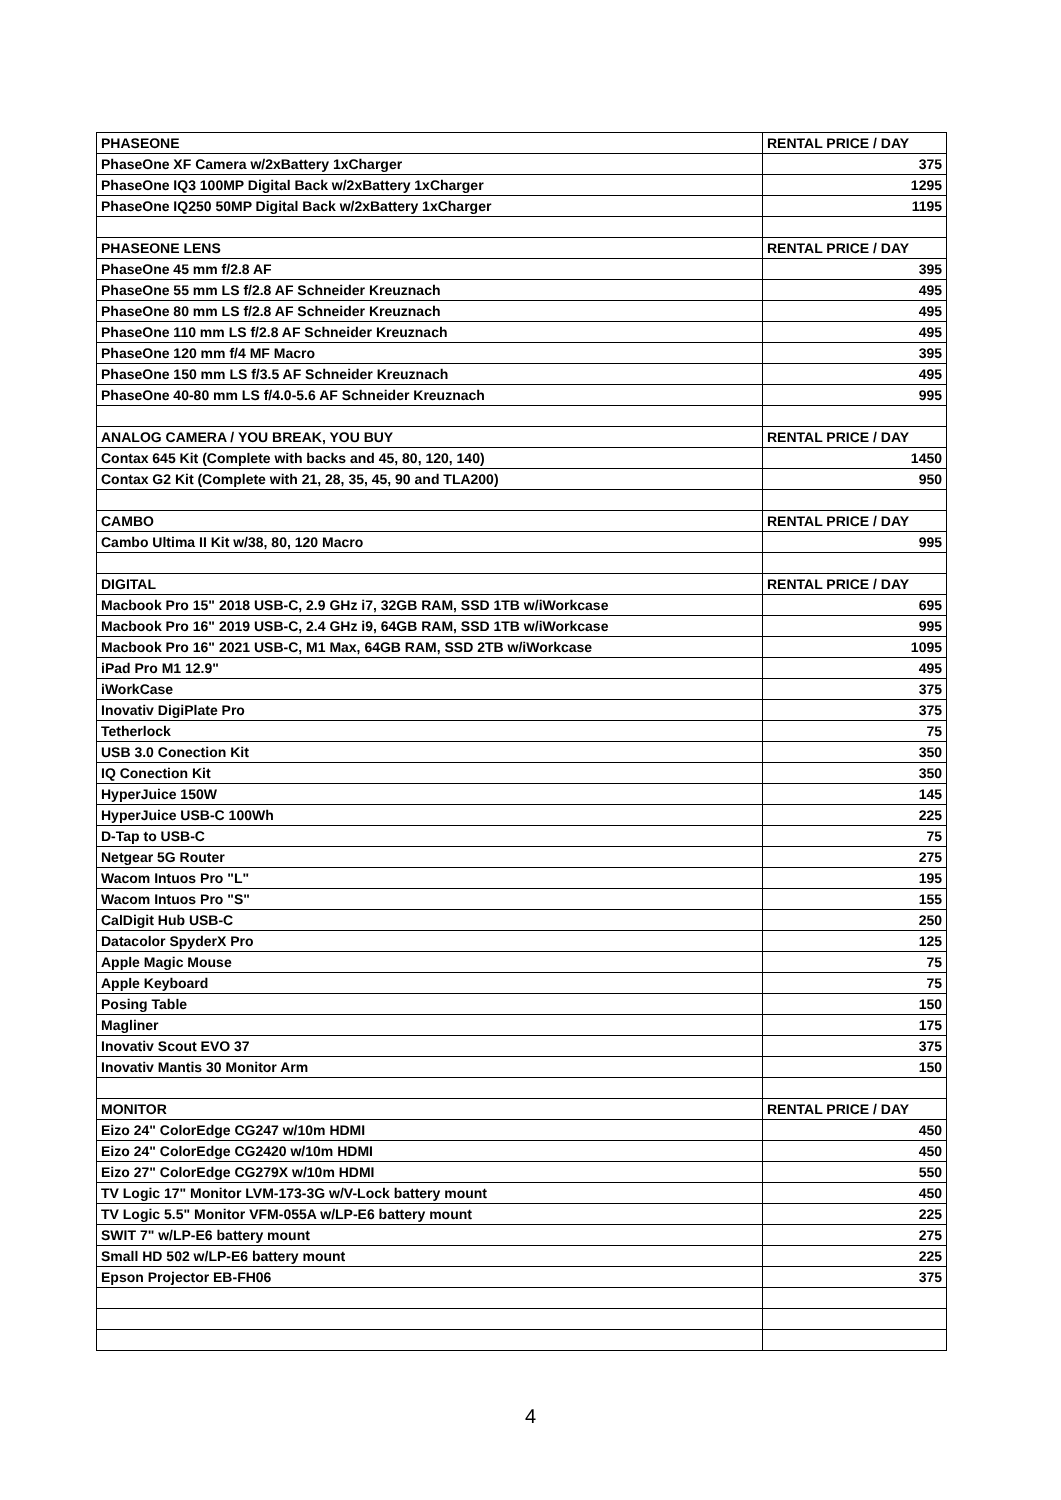| PHASEONE | RENTAL PRICE / DAY |
| PhaseOne XF Camera w/2xBattery 1xCharger | 375 |
| PhaseOne IQ3 100MP Digital Back w/2xBattery 1xCharger | 1295 |
| PhaseOne IQ250 50MP Digital Back w/2xBattery 1xCharger | 1195 |
| PHASEONE LENS | RENTAL PRICE / DAY |
| PhaseOne 45 mm f/2.8 AF | 395 |
| PhaseOne 55 mm LS f/2.8 AF Schneider Kreuznach | 495 |
| PhaseOne 80 mm LS f/2.8 AF Schneider Kreuznach | 495 |
| PhaseOne 110 mm LS f/2.8 AF Schneider Kreuznach | 495 |
| PhaseOne 120 mm f/4 MF Macro | 395 |
| PhaseOne 150 mm LS f/3.5 AF Schneider Kreuznach | 495 |
| PhaseOne 40-80 mm LS f/4.0-5.6 AF Schneider Kreuznach | 995 |
| ANALOG CAMERA / YOU BREAK, YOU BUY | RENTAL PRICE / DAY |
| Contax 645 Kit (Complete with backs and 45, 80, 120, 140) | 1450 |
| Contax G2 Kit (Complete with 21, 28, 35, 45, 90 and TLA200) | 950 |
| CAMBO | RENTAL PRICE / DAY |
| Cambo Ultima II Kit w/38, 80, 120 Macro | 995 |
| DIGITAL | RENTAL PRICE / DAY |
| Macbook Pro 15" 2018 USB-C, 2.9 GHz i7, 32GB RAM, SSD 1TB w/iWorkcase | 695 |
| Macbook Pro 16" 2019 USB-C, 2.4 GHz i9, 64GB RAM, SSD 1TB w/iWorkcase | 995 |
| Macbook Pro 16" 2021 USB-C, M1 Max, 64GB RAM, SSD 2TB w/iWorkcase | 1095 |
| iPad Pro M1 12.9" | 495 |
| iWorkCase | 375 |
| Inovativ DigiPlate Pro | 375 |
| Tetherlock | 75 |
| USB 3.0 Conection Kit | 350 |
| IQ Conection Kit | 350 |
| HyperJuice 150W | 145 |
| HyperJuice USB-C 100Wh | 225 |
| D-Tap to USB-C | 75 |
| Netgear 5G Router | 275 |
| Wacom Intuos Pro "L" | 195 |
| Wacom Intuos Pro "S" | 155 |
| CalDigit Hub USB-C | 250 |
| Datacolor SpyderX Pro | 125 |
| Apple Magic Mouse | 75 |
| Apple Keyboard | 75 |
| Posing Table | 150 |
| Magliner | 175 |
| Inovativ Scout EVO 37 | 375 |
| Inovativ Mantis 30 Monitor Arm | 150 |
| MONITOR | RENTAL PRICE / DAY |
| Eizo 24" ColorEdge CG247 w/10m HDMI | 450 |
| Eizo 24" ColorEdge CG2420 w/10m HDMI | 450 |
| Eizo 27" ColorEdge CG279X w/10m HDMI | 550 |
| TV Logic 17" Monitor LVM-173-3G w/V-Lock battery mount | 450 |
| TV Logic 5.5" Monitor VFM-055A w/LP-E6 battery mount | 225 |
| SWIT 7" w/LP-E6 battery mount | 275 |
| Small HD 502 w/LP-E6 battery mount | 225 |
| Epson Projector EB-FH06 | 375 |
4